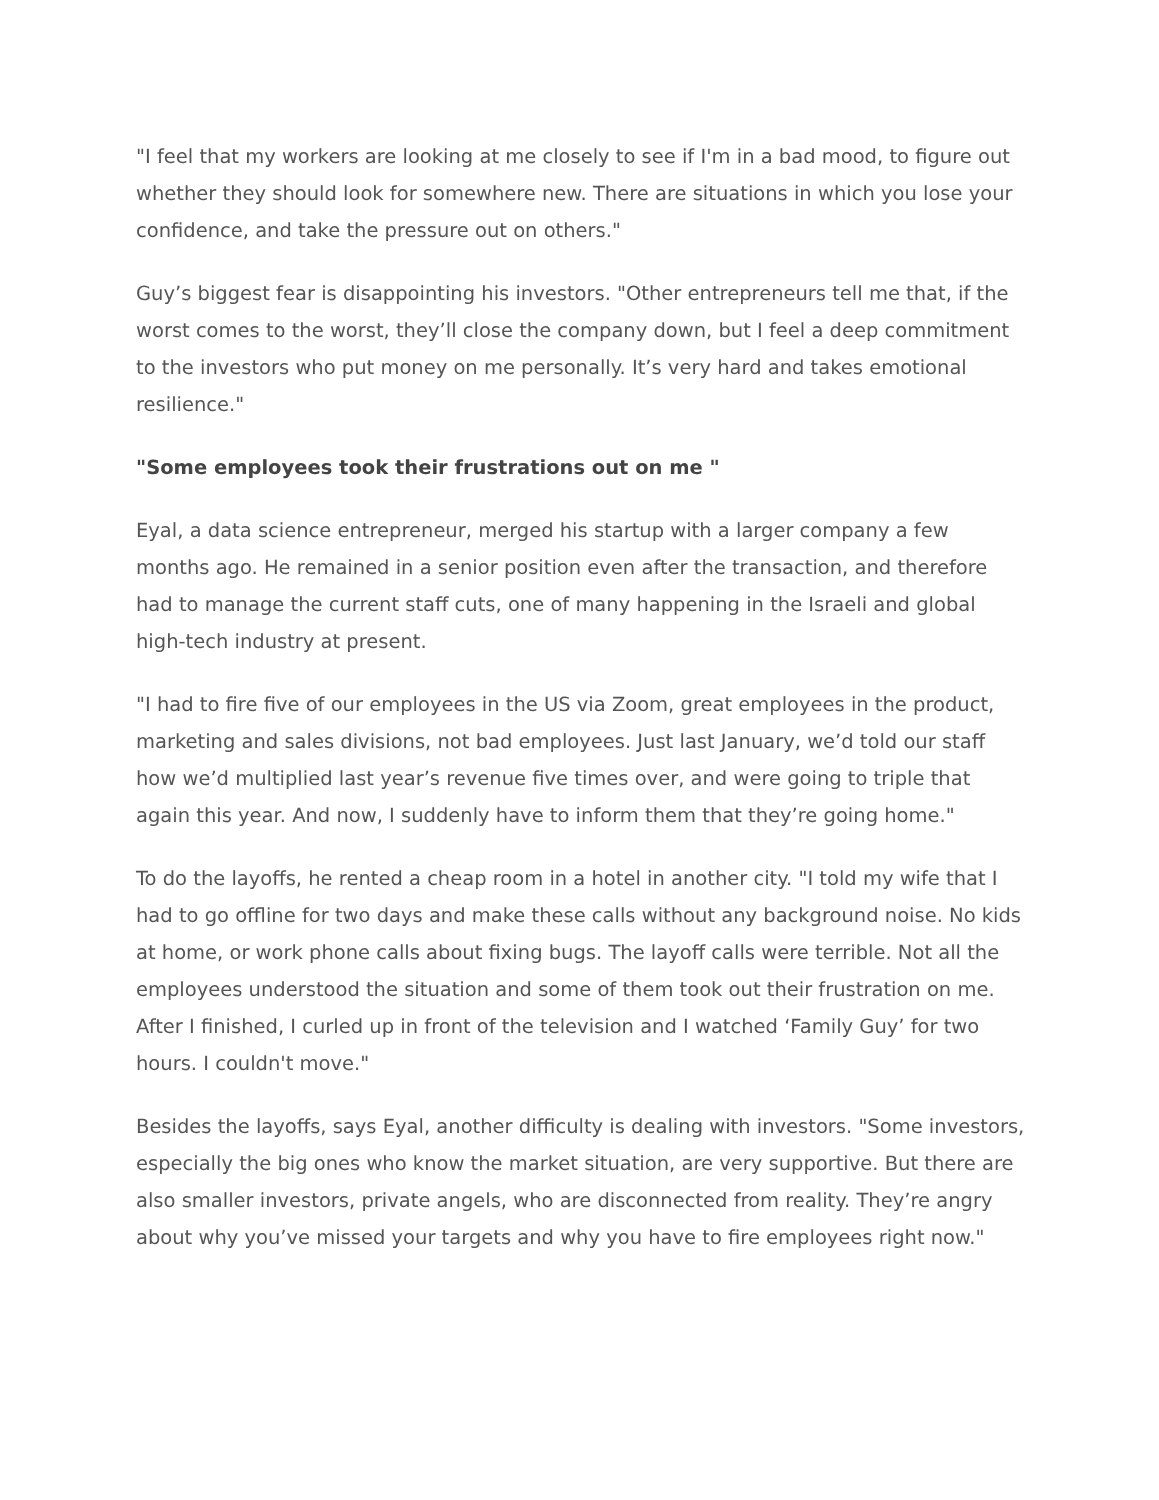"I feel that my workers are looking at me closely to see if I'm in a bad mood, to figure out whether they should look for somewhere new. There are situations in which you lose your confidence, and take the pressure out on others."
Guy’s biggest fear is disappointing his investors. "Other entrepreneurs tell me that, if the worst comes to the worst, they’ll close the company down, but I feel a deep commitment to the investors who put money on me personally. It’s very hard and takes emotional resilience."
"Some employees took their frustrations out on me "
Eyal, a data science entrepreneur, merged his startup with a larger company a few months ago. He remained in a senior position even after the transaction, and therefore had to manage the current staff cuts, one of many happening in the Israeli and global high-tech industry at present.
"I had to fire five of our employees in the US via Zoom, great employees in the product, marketing and sales divisions, not bad employees. Just last January, we’d told our staff how we’d multiplied last year’s revenue five times over, and were going to triple that again this year. And now, I suddenly have to inform them that they’re going home."
To do the layoffs, he rented a cheap room in a hotel in another city. "I told my wife that I had to go offline for two days and make these calls without any background noise. No kids at home, or work phone calls about fixing bugs. The layoff calls were terrible. Not all the employees understood the situation and some of them took out their frustration on me. After I finished, I curled up in front of the television and I watched ‘Family Guy’ for two hours. I couldn't move."
Besides the layoffs, says Eyal, another difficulty is dealing with investors. "Some investors, especially the big ones who know the market situation, are very supportive. But there are also smaller investors, private angels, who are disconnected from reality. They’re angry about why you’ve missed your targets and why you have to fire employees right now."